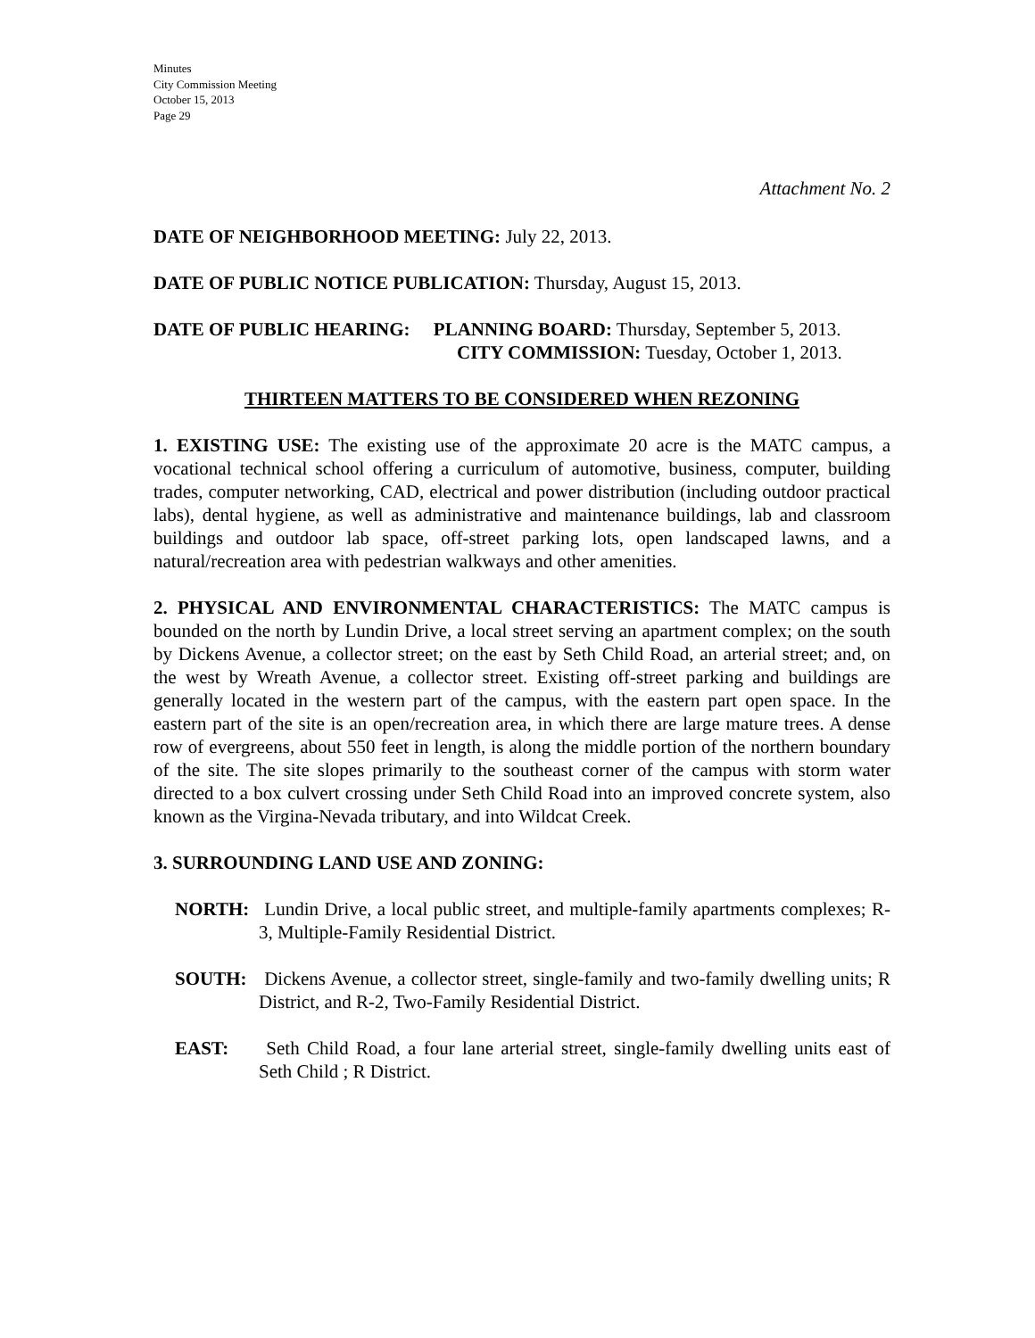Minutes
City Commission Meeting
October 15, 2013
Page 29
Attachment No. 2
DATE OF NEIGHBORHOOD MEETING: July 22, 2013.
DATE OF PUBLIC NOTICE PUBLICATION: Thursday, August 15, 2013.
DATE OF PUBLIC HEARING: PLANNING BOARD: Thursday, September 5, 2013.
CITY COMMISSION: Tuesday, October 1, 2013.
THIRTEEN MATTERS TO BE CONSIDERED WHEN REZONING
1. EXISTING USE: The existing use of the approximate 20 acre is the MATC campus, a vocational technical school offering a curriculum of automotive, business, computer, building trades, computer networking, CAD, electrical and power distribution (including outdoor practical labs), dental hygiene, as well as administrative and maintenance buildings, lab and classroom buildings and outdoor lab space, off-street parking lots, open landscaped lawns, and a natural/recreation area with pedestrian walkways and other amenities.
2. PHYSICAL AND ENVIRONMENTAL CHARACTERISTICS: The MATC campus is bounded on the north by Lundin Drive, a local street serving an apartment complex; on the south by Dickens Avenue, a collector street; on the east by Seth Child Road, an arterial street; and, on the west by Wreath Avenue, a collector street. Existing off-street parking and buildings are generally located in the western part of the campus, with the eastern part open space. In the eastern part of the site is an open/recreation area, in which there are large mature trees. A dense row of evergreens, about 550 feet in length, is along the middle portion of the northern boundary of the site. The site slopes primarily to the southeast corner of the campus with storm water directed to a box culvert crossing under Seth Child Road into an improved concrete system, also known as the Virgina-Nevada tributary, and into Wildcat Creek.
3. SURROUNDING LAND USE AND ZONING:
NORTH: Lundin Drive, a local public street, and multiple-family apartments complexes; R-3, Multiple-Family Residential District.
SOUTH: Dickens Avenue, a collector street, single-family and two-family dwelling units; R District, and R-2, Two-Family Residential District.
EAST: Seth Child Road, a four lane arterial street, single-family dwelling units east of Seth Child ; R District.